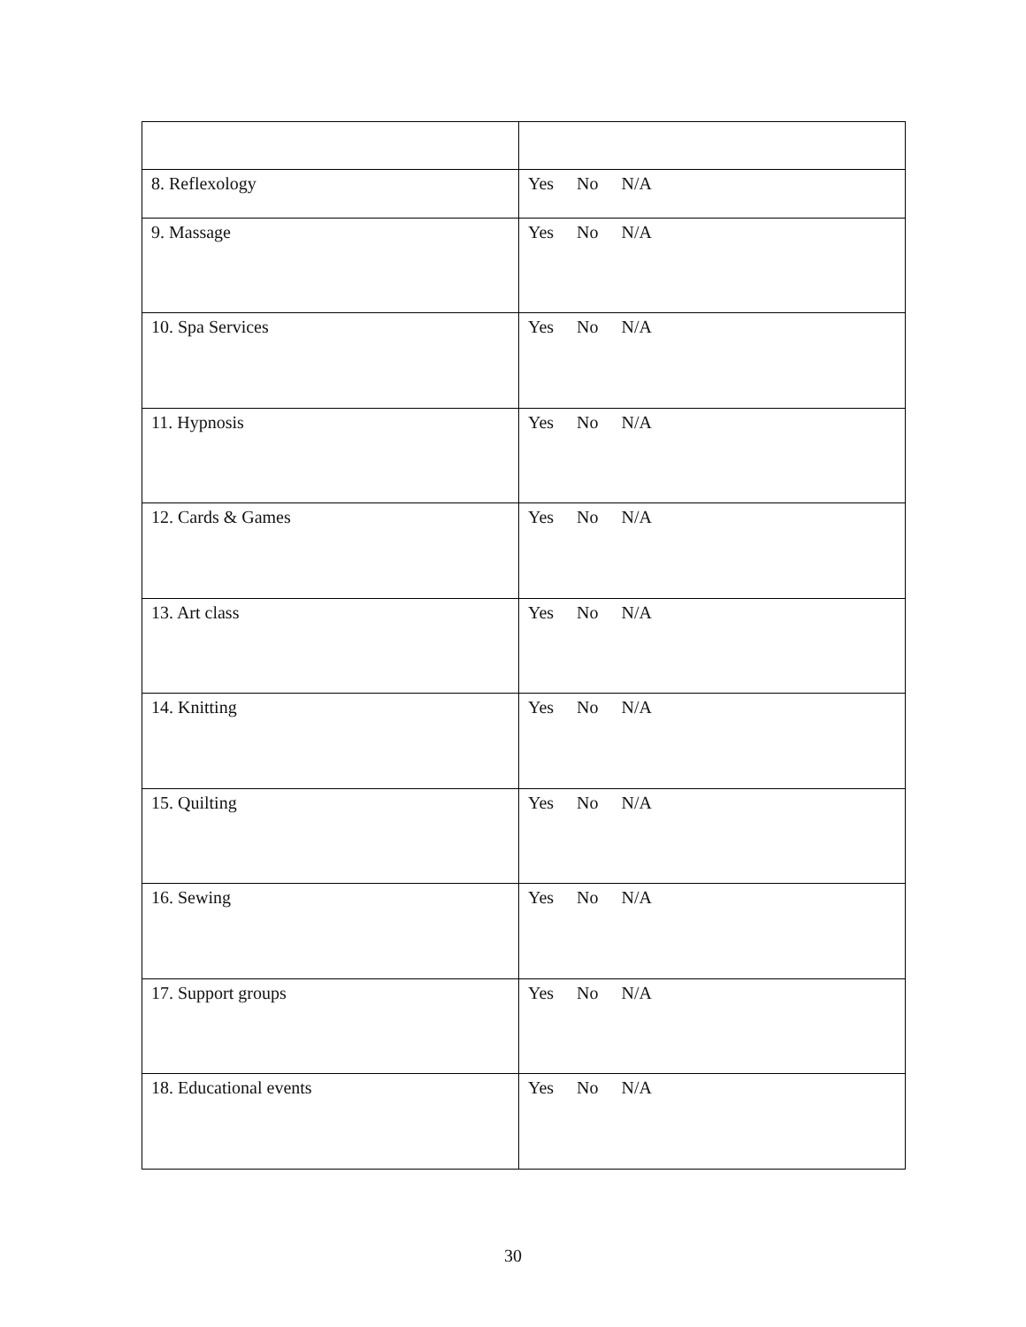| 8. Reflexology | Yes No N/A |
| 9. Massage | Yes No N/A |
| 10. Spa Services | Yes No N/A |
| 11. Hypnosis | Yes No N/A |
| 12. Cards & Games | Yes No N/A |
| 13. Art class | Yes No N/A |
| 14. Knitting | Yes No N/A |
| 15. Quilting | Yes No N/A |
| 16. Sewing | Yes No N/A |
| 17. Support groups | Yes No N/A |
| 18. Educational events | Yes No N/A |
30